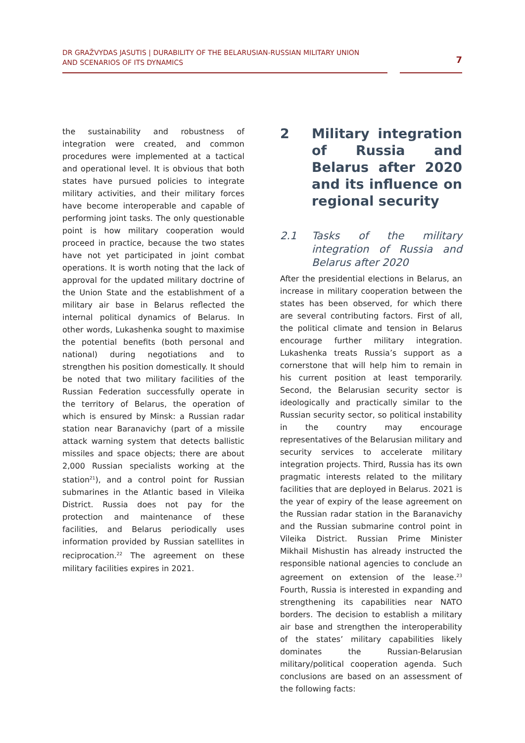DR GRAŽVYDAS JASUTIS | DURABILITY OF THE BELARUSIAN-RUSSIAN MILITARY UNION
AND SCENARIOS OF ITS DYNAMICS
7
the sustainability and robustness of integration were created, and common procedures were implemented at a tactical and operational level. It is obvious that both states have pursued policies to integrate military activities, and their military forces have become interoperable and capable of performing joint tasks. The only questionable point is how military cooperation would proceed in practice, because the two states have not yet participated in joint combat operations. It is worth noting that the lack of approval for the updated military doctrine of the Union State and the establishment of a military air base in Belarus reflected the internal political dynamics of Belarus. In other words, Lukashenka sought to maximise the potential benefits (both personal and national) during negotiations and to strengthen his position domestically. It should be noted that two military facilities of the Russian Federation successfully operate in the territory of Belarus, the operation of which is ensured by Minsk: a Russian radar station near Baranavichy (part of a missile attack warning system that detects ballistic missiles and space objects; there are about 2,000 Russian specialists working at the station<sup>21</sup>), and a control point for Russian submarines in the Atlantic based in Vileika District. Russia does not pay for the protection and maintenance of these facilities, and Belarus periodically uses information provided by Russian satellites in reciprocation.<sup>22</sup> The agreement on these military facilities expires in 2021.
2 Military integration of Russia and Belarus after 2020 and its influence on regional security
2.1 Tasks of the military integration of Russia and Belarus after 2020
After the presidential elections in Belarus, an increase in military cooperation between the states has been observed, for which there are several contributing factors. First of all, the political climate and tension in Belarus encourage further military integration. Lukashenka treats Russia’s support as a cornerstone that will help him to remain in his current position at least temporarily. Second, the Belarusian security sector is ideologically and practically similar to the Russian security sector, so political instability in the country may encourage representatives of the Belarusian military and security services to accelerate military integration projects. Third, Russia has its own pragmatic interests related to the military facilities that are deployed in Belarus. 2021 is the year of expiry of the lease agreement on the Russian radar station in the Baranavichy and the Russian submarine control point in Vileika District. Russian Prime Minister Mikhail Mishustin has already instructed the responsible national agencies to conclude an agreement on extension of the lease.<sup>23</sup> Fourth, Russia is interested in expanding and strengthening its capabilities near NATO borders. The decision to establish a military air base and strengthen the interoperability of the states’ military capabilities likely dominates the Russian-Belarusian military/political cooperation agenda. Such conclusions are based on an assessment of the following facts: